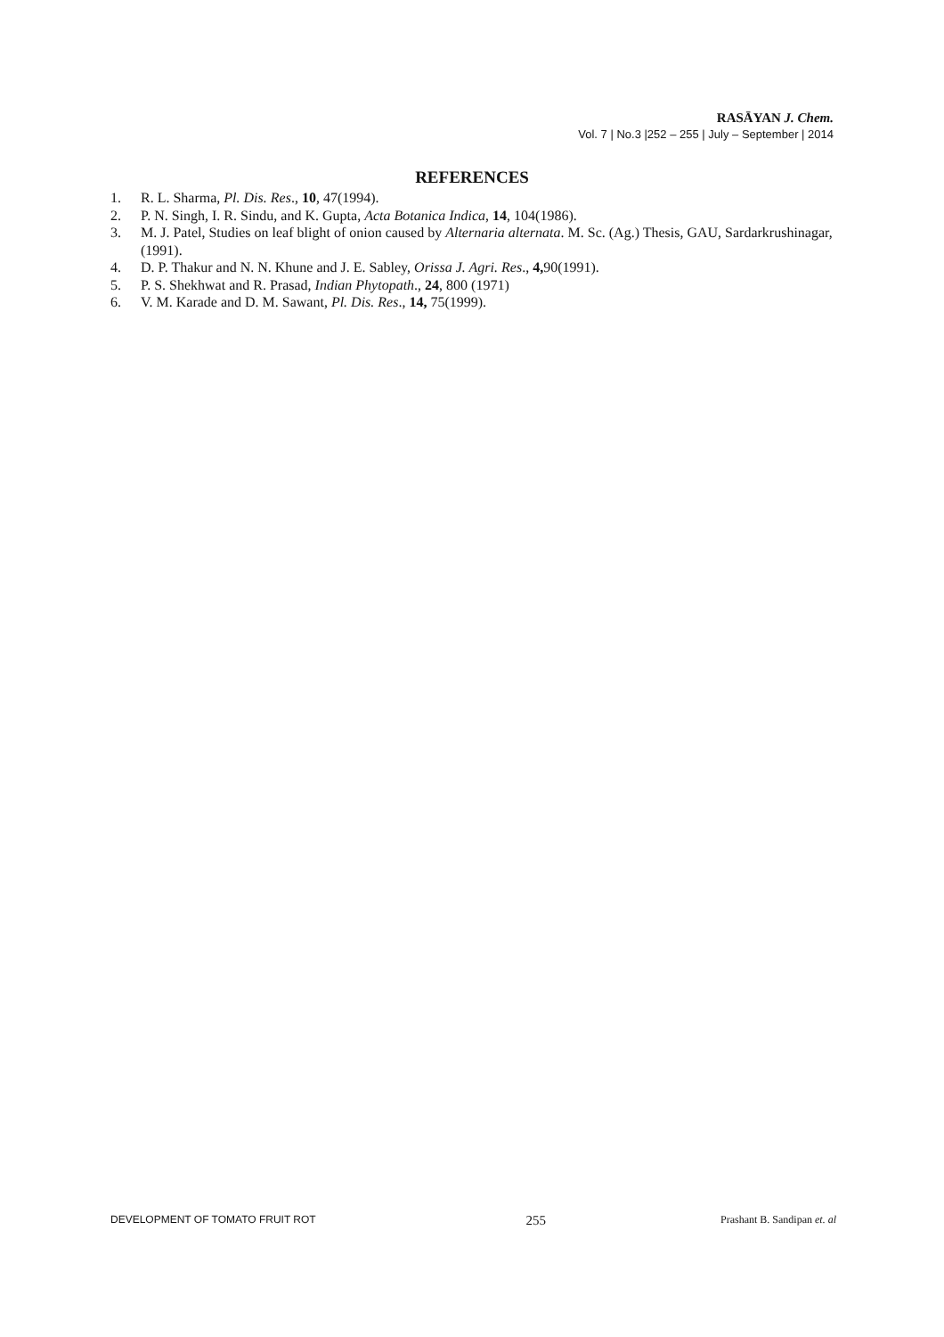RASĀYAN J. Chem.
Vol. 7 | No.3 |252 – 255 | July – September | 2014
REFERENCES
1. R. L. Sharma, Pl. Dis. Res., 10, 47(1994).
2. P. N. Singh, I. R. Sindu, and K. Gupta, Acta Botanica Indica, 14, 104(1986).
3. M. J. Patel, Studies on leaf blight of onion caused by Alternaria alternata. M. Sc. (Ag.) Thesis, GAU, Sardarkrushinagar, (1991).
4. D. P. Thakur and N. N. Khune and J. E. Sabley, Orissa J. Agri. Res., 4, 90(1991).
5. P. S. Shekhwat and R. Prasad, Indian Phytopath., 24, 800 (1971)
6. V. M. Karade and D. M. Sawant, Pl. Dis. Res., 14, 75(1999).
DEVELOPMENT OF TOMATO FRUIT ROT 255 Prashant B. Sandipan et. al